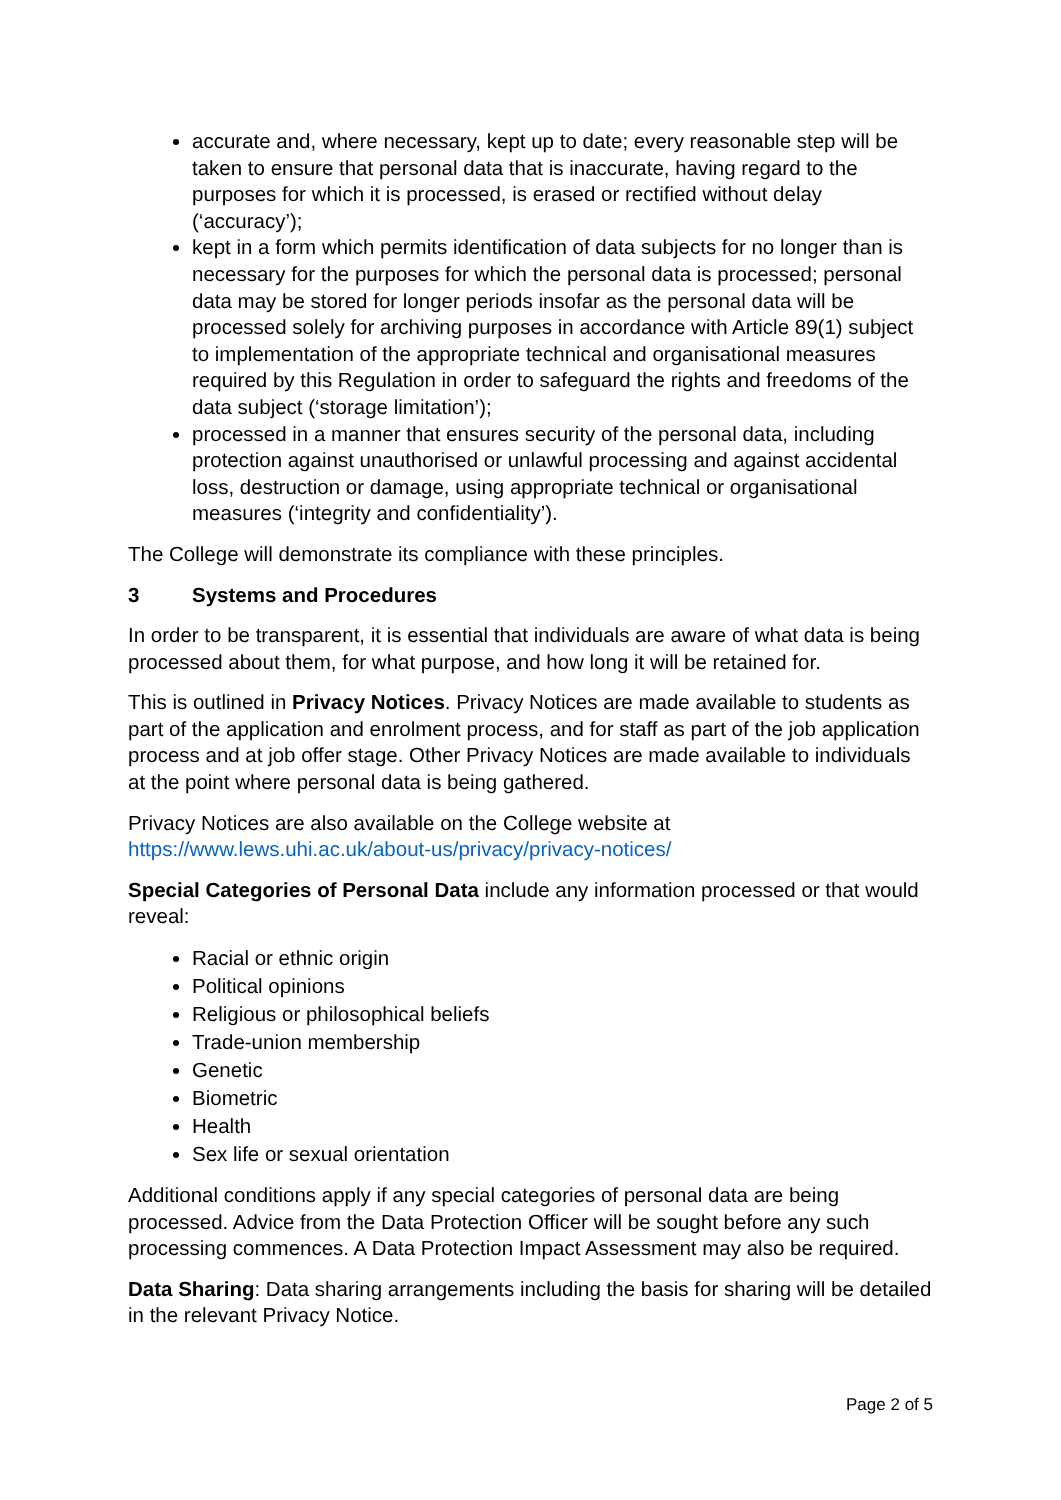accurate and, where necessary, kept up to date; every reasonable step will be taken to ensure that personal data that is inaccurate, having regard to the purposes for which it is processed, is erased or rectified without delay (‘accuracy’);
kept in a form which permits identification of data subjects for no longer than is necessary for the purposes for which the personal data is processed; personal data may be stored for longer periods insofar as the personal data will be processed solely for archiving purposes in accordance with Article 89(1) subject to implementation of the appropriate technical and organisational measures required by this Regulation in order to safeguard the rights and freedoms of the data subject (‘storage limitation’);
processed in a manner that ensures security of the personal data, including protection against unauthorised or unlawful processing and against accidental loss, destruction or damage, using appropriate technical or organisational measures (‘integrity and confidentiality’).
The College will demonstrate its compliance with these principles.
3 Systems and Procedures
In order to be transparent, it is essential that individuals are aware of what data is being processed about them, for what purpose, and how long it will be retained for.
This is outlined in Privacy Notices. Privacy Notices are made available to students as part of the application and enrolment process, and for staff as part of the job application process and at job offer stage. Other Privacy Notices are made available to individuals at the point where personal data is being gathered.
Privacy Notices are also available on the College website at https://www.lews.uhi.ac.uk/about-us/privacy/privacy-notices/
Special Categories of Personal Data include any information processed or that would reveal:
Racial or ethnic origin
Political opinions
Religious or philosophical beliefs
Trade-union membership
Genetic
Biometric
Health
Sex life or sexual orientation
Additional conditions apply if any special categories of personal data are being processed. Advice from the Data Protection Officer will be sought before any such processing commences. A Data Protection Impact Assessment may also be required.
Data Sharing: Data sharing arrangements including the basis for sharing will be detailed in the relevant Privacy Notice.
Page 2 of 5